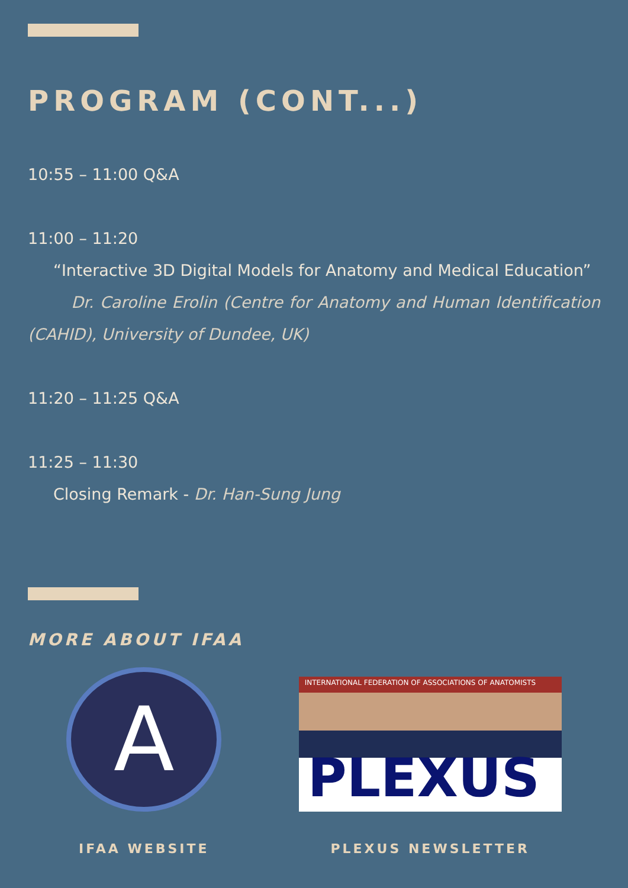PROGRAM (CONT...)
10:55 – 11:00 Q&A
11:00 – 11:20
“Interactive 3D Digital Models for Anatomy and Medical Education”
Dr. Caroline Erolin (Centre for Anatomy and Human Identification (CAHID), University of Dundee, UK)
11:20 – 11:25 Q&A
11:25 – 11:30
Closing Remark - Dr. Han-Sung Jung
MORE ABOUT IFAA
A
IFAA WEBSITE
INTERNATIONAL FEDERATION OF ASSOCIATIONS OF ANATOMISTS
PLEXUS
PLEXUS NEWSLETTER